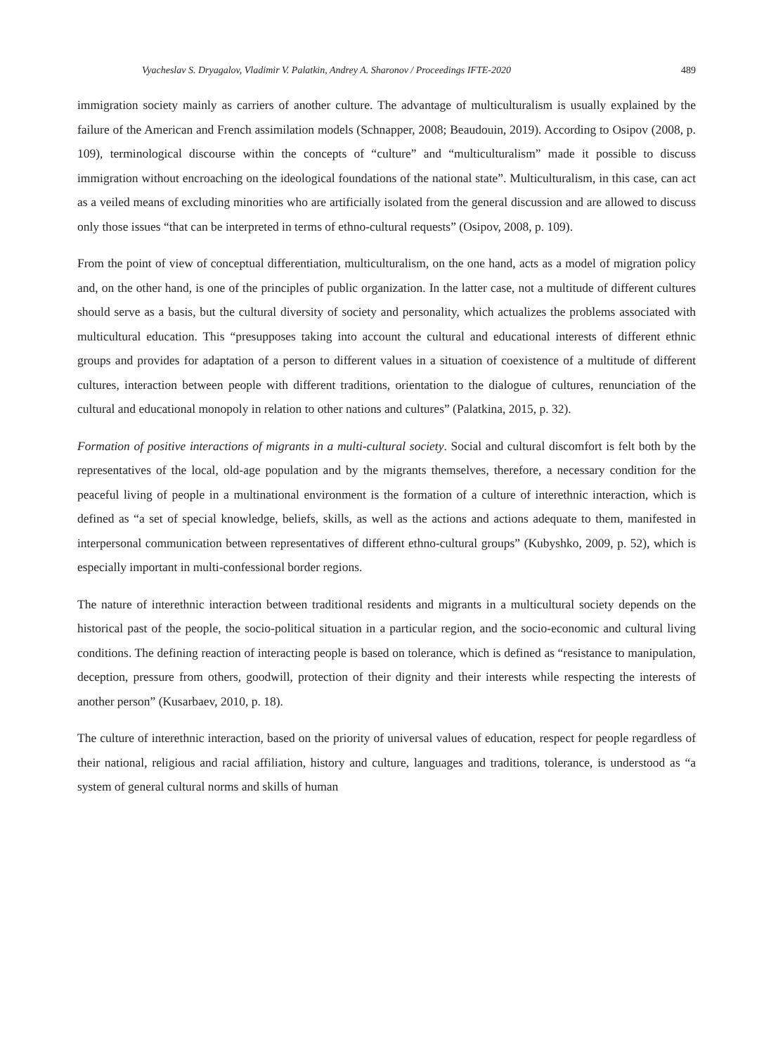Vyacheslav S. Dryagalov, Vladimir V. Palatkin, Andrey A. Sharonov / Proceedings IFTE-2020 489
immigration society mainly as carriers of another culture. The advantage of multiculturalism is usually explained by the failure of the American and French assimilation models (Schnapper, 2008; Beaudouin, 2019). According to Osipov (2008, p. 109), terminological discourse within the concepts of “culture” and “multiculturalism” made it possible to discuss immigration without encroaching on the ideological foundations of the national state”. Multiculturalism, in this case, can act as a veiled means of excluding minorities who are artificially isolated from the general discussion and are allowed to discuss only those issues “that can be interpreted in terms of ethno-cultural requests” (Osipov, 2008, p. 109).
From the point of view of conceptual differentiation, multiculturalism, on the one hand, acts as a model of migration policy and, on the other hand, is one of the principles of public organization. In the latter case, not a multitude of different cultures should serve as a basis, but the cultural diversity of society and personality, which actualizes the problems associated with multicultural education. This “presupposes taking into account the cultural and educational interests of different ethnic groups and provides for adaptation of a person to different values in a situation of coexistence of a multitude of different cultures, interaction between people with different traditions, orientation to the dialogue of cultures, renunciation of the cultural and educational monopoly in relation to other nations and cultures” (Palatkina, 2015, p. 32).
Formation of positive interactions of migrants in a multi-cultural society. Social and cultural discomfort is felt both by the representatives of the local, old-age population and by the migrants themselves, therefore, a necessary condition for the peaceful living of people in a multinational environment is the formation of a culture of interethnic interaction, which is defined as “a set of special knowledge, beliefs, skills, as well as the actions and actions adequate to them, manifested in interpersonal communication between representatives of different ethno-cultural groups” (Kubyshko, 2009, p. 52), which is especially important in multi-confessional border regions.
The nature of interethnic interaction between traditional residents and migrants in a multicultural society depends on the historical past of the people, the socio-political situation in a particular region, and the socio-economic and cultural living conditions. The defining reaction of interacting people is based on tolerance, which is defined as “resistance to manipulation, deception, pressure from others, goodwill, protection of their dignity and their interests while respecting the interests of another person” (Kusarbaev, 2010, p. 18).
The culture of interethnic interaction, based on the priority of universal values of education, respect for people regardless of their national, religious and racial affiliation, history and culture, languages and traditions, tolerance, is understood as “a system of general cultural norms and skills of human